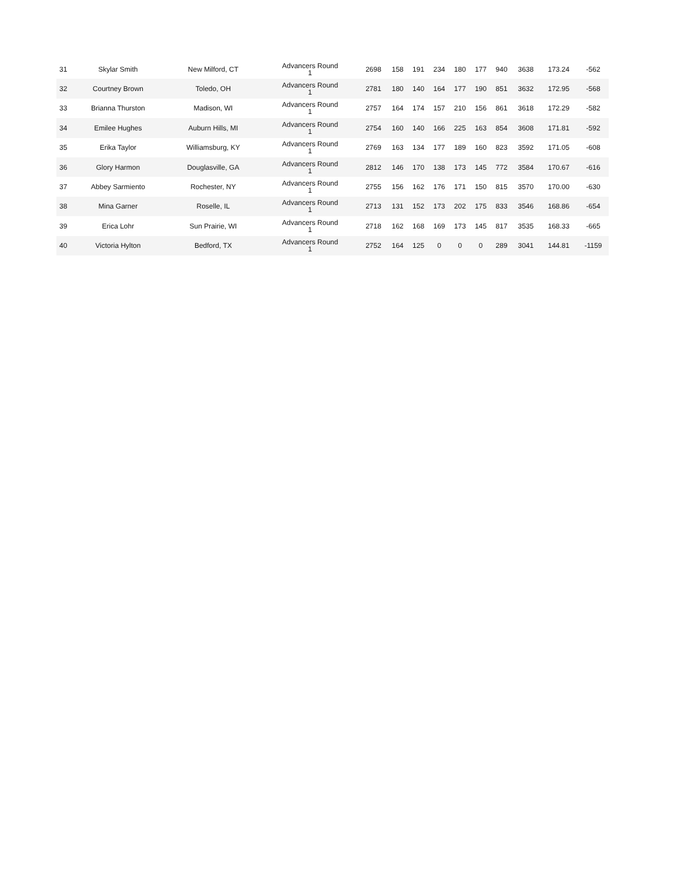| 31 | Skylar Smith | New Milford, CT | Advancers Round 1 | 2698 | 158 | 191 | 234 | 180 | 177 | 940 | 3638 | 173.24 | -562 |
| 32 | Courtney Brown | Toledo, OH | Advancers Round 1 | 2781 | 180 | 140 | 164 | 177 | 190 | 851 | 3632 | 172.95 | -568 |
| 33 | Brianna Thurston | Madison, WI | Advancers Round 1 | 2757 | 164 | 174 | 157 | 210 | 156 | 861 | 3618 | 172.29 | -582 |
| 34 | Emilee Hughes | Auburn Hills, MI | Advancers Round 1 | 2754 | 160 | 140 | 166 | 225 | 163 | 854 | 3608 | 171.81 | -592 |
| 35 | Erika Taylor | Williamsburg, KY | Advancers Round 1 | 2769 | 163 | 134 | 177 | 189 | 160 | 823 | 3592 | 171.05 | -608 |
| 36 | Glory Harmon | Douglasville, GA | Advancers Round 1 | 2812 | 146 | 170 | 138 | 173 | 145 | 772 | 3584 | 170.67 | -616 |
| 37 | Abbey Sarmiento | Rochester, NY | Advancers Round 1 | 2755 | 156 | 162 | 176 | 171 | 150 | 815 | 3570 | 170.00 | -630 |
| 38 | Mina Garner | Roselle, IL | Advancers Round 1 | 2713 | 131 | 152 | 173 | 202 | 175 | 833 | 3546 | 168.86 | -654 |
| 39 | Erica Lohr | Sun Prairie, WI | Advancers Round 1 | 2718 | 162 | 168 | 169 | 173 | 145 | 817 | 3535 | 168.33 | -665 |
| 40 | Victoria Hylton | Bedford, TX | Advancers Round 1 | 2752 | 164 | 125 | 0 | 0 | 0 | 289 | 3041 | 144.81 | -1159 |